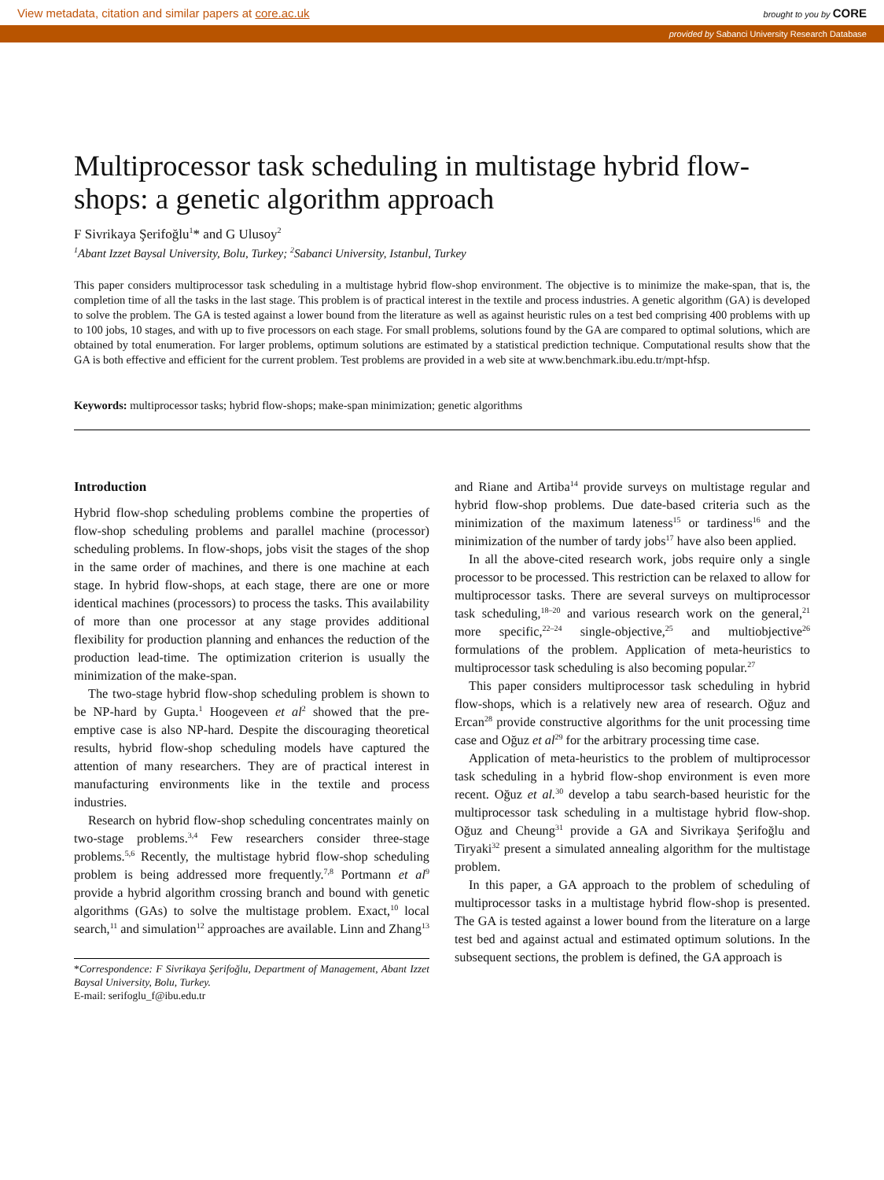View metadata, citation and similar papers at core.ac.uk brought to you by CORE
provided by Sabanci University Research Database
Multiprocessor task scheduling in multistage hybrid flow-shops: a genetic algorithm approach
F Sivrikaya Şerifoğlu<sup>1</sup>* and G Ulusoy<sup>2</sup>
<sup>1</sup> Abant Izzet Baysal University, Bolu, Turkey; <sup>2</sup>Sabanci University, Istanbul, Turkey
This paper considers multiprocessor task scheduling in a multistage hybrid flow-shop environment. The objective is to minimize the make-span, that is, the completion time of all the tasks in the last stage. This problem is of practical interest in the textile and process industries. A genetic algorithm (GA) is developed to solve the problem. The GA is tested against a lower bound from the literature as well as against heuristic rules on a test bed comprising 400 problems with up to 100 jobs, 10 stages, and with up to five processors on each stage. For small problems, solutions found by the GA are compared to optimal solutions, which are obtained by total enumeration. For larger problems, optimum solutions are estimated by a statistical prediction technique. Computational results show that the GA is both effective and efficient for the current problem. Test problems are provided in a web site at www.benchmark.ibu.edu.tr/mpt-hfsp.
Keywords: multiprocessor tasks; hybrid flow-shops; make-span minimization; genetic algorithms
Introduction
Hybrid flow-shop scheduling problems combine the properties of flow-shop scheduling problems and parallel machine (processor) scheduling problems. In flow-shops, jobs visit the stages of the shop in the same order of machines, and there is one machine at each stage. In hybrid flow-shops, at each stage, there are one or more identical machines (processors) to process the tasks. This availability of more than one processor at any stage provides additional flexibility for production planning and enhances the reduction of the production lead-time. The optimization criterion is usually the minimization of the make-span.
The two-stage hybrid flow-shop scheduling problem is shown to be NP-hard by Gupta.<sup>1</sup> Hoogeveen et al<sup>2</sup> showed that the pre-emptive case is also NP-hard. Despite the discouraging theoretical results, hybrid flow-shop scheduling models have captured the attention of many researchers. They are of practical interest in manufacturing environments like in the textile and process industries.
Research on hybrid flow-shop scheduling concentrates mainly on two-stage problems.<sup>3,4</sup> Few researchers consider three-stage problems.<sup>5,6</sup> Recently, the multistage hybrid flow-shop scheduling problem is being addressed more frequently.<sup>7,8</sup> Portmann et al<sup>9</sup> provide a hybrid algorithm crossing branch and bound with genetic algorithms (GAs) to solve the multistage problem. Exact,<sup>10</sup> local search,<sup>11</sup> and simulation<sup>12</sup> approaches are available. Linn and Zhang<sup>13</sup>
*Correspondence: F Sivrikaya Şerifoğlu, Department of Management, Abant Izzet Baysal University, Bolu, Turkey.
E-mail: serifoglu_f@ibu.edu.tr
and Riane and Artiba<sup>14</sup> provide surveys on multistage regular and hybrid flow-shop problems. Due date-based criteria such as the minimization of the maximum lateness<sup>15</sup> or tardiness<sup>16</sup> and the minimization of the number of tardy jobs<sup>17</sup> have also been applied.
In all the above-cited research work, jobs require only a single processor to be processed. This restriction can be relaxed to allow for multiprocessor tasks. There are several surveys on multiprocessor task scheduling,<sup>18–20</sup> and various research work on the general,<sup>21</sup> more specific,<sup>22–24</sup> single-objective,<sup>25</sup> and multiobjective<sup>26</sup> formulations of the problem. Application of meta-heuristics to multiprocessor task scheduling is also becoming popular.<sup>27</sup>
This paper considers multiprocessor task scheduling in hybrid flow-shops, which is a relatively new area of research. Oğuz and Ercan<sup>28</sup> provide constructive algorithms for the unit processing time case and Oğuz et al<sup>29</sup> for the arbitrary processing time case.
Application of meta-heuristics to the problem of multiprocessor task scheduling in a hybrid flow-shop environment is even more recent. Oğuz et al.<sup>30</sup> develop a tabu search-based heuristic for the multiprocessor task scheduling in a multistage hybrid flow-shop. Oğuz and Cheung<sup>31</sup> provide a GA and Sivrikaya Şerifoğlu and Tiryaki<sup>32</sup> present a simulated annealing algorithm for the multistage problem.
In this paper, a GA approach to the problem of scheduling of multiprocessor tasks in a multistage hybrid flow-shop is presented. The GA is tested against a lower bound from the literature on a large test bed and against actual and estimated optimum solutions. In the subsequent sections, the problem is defined, the GA approach is